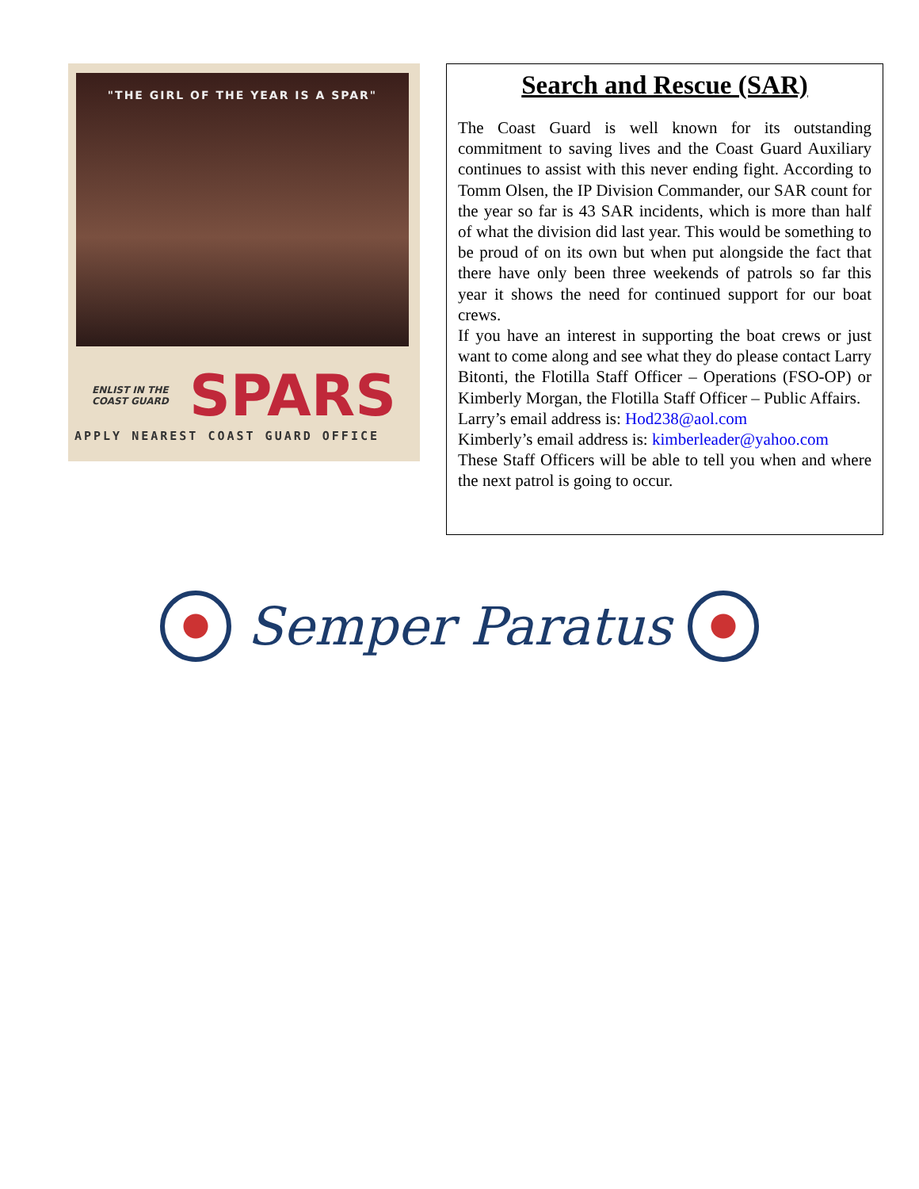"THE GIRL OF THE YEAR IS A SPAR"
ENLIST IN THE COAST GUARD SPARS
APPLY NEAREST COAST GUARD OFFICE
Search and Rescue (SAR)
The Coast Guard is well known for its outstanding commitment to saving lives and the Coast Guard Auxiliary continues to assist with this never ending fight. According to Tomm Olsen, the IP Division Commander, our SAR count for the year so far is 43 SAR incidents, which is more than half of what the division did last year. This would be something to be proud of on its own but when put alongside the fact that there have only been three weekends of patrols so far this year it shows the need for continued support for our boat crews.
If you have an interest in supporting the boat crews or just want to come along and see what they do please contact Larry Bitonti, the Flotilla Staff Officer – Operations (FSO-OP) or Kimberly Morgan, the Flotilla Staff Officer – Public Affairs.
Larry’s email address is: Hod238@aol.com
Kimberly’s email address is: kimberleader@yahoo.com
These Staff Officers will be able to tell you when and where the next patrol is going to occur.
Semper Paratus